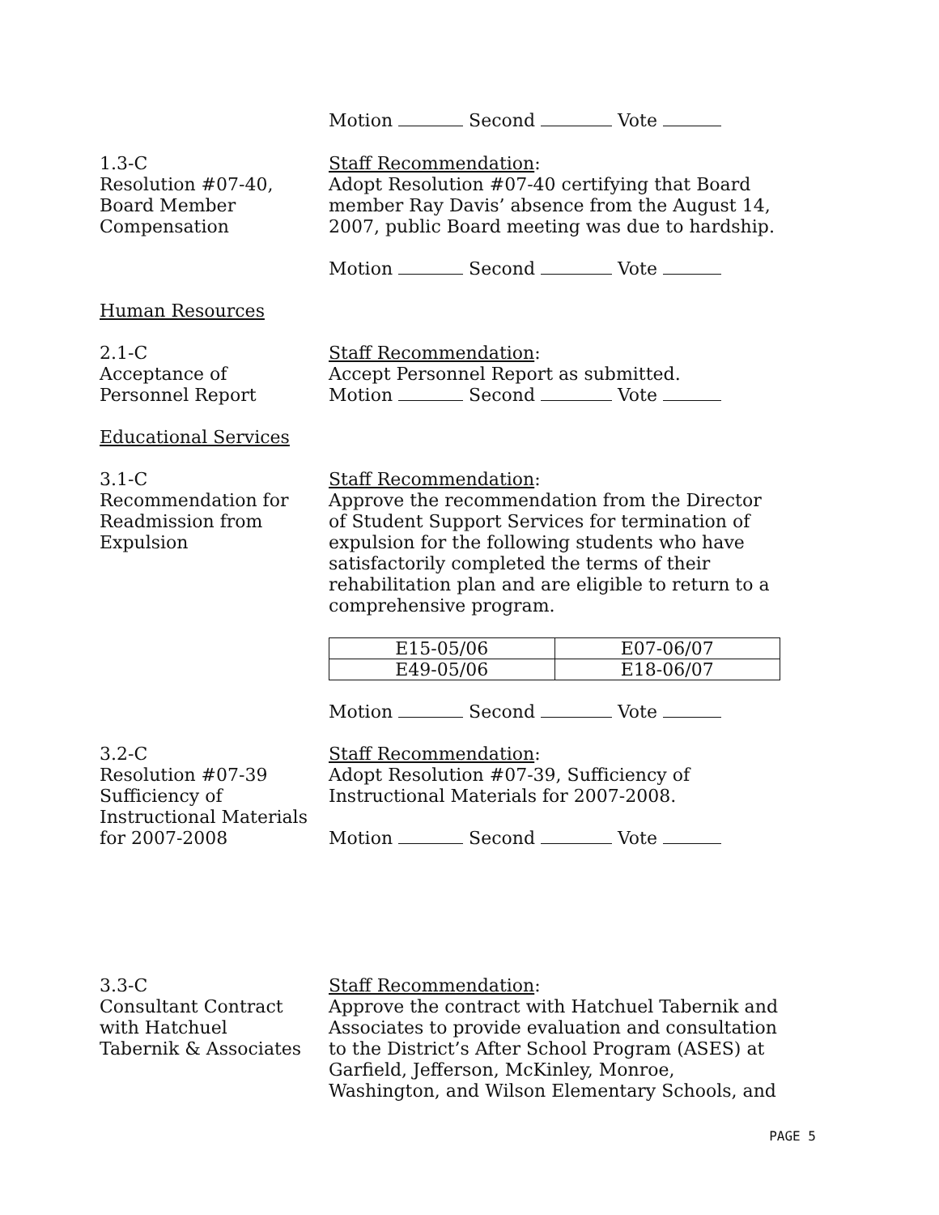Motion Second Vote
1.3-C
Resolution #07-40,
Board Member
Compensation
Staff Recommendation:
Adopt Resolution #07-40 certifying that Board member Ray Davis’ absence from the August 14, 2007, public Board meeting was due to hardship.
Motion Second Vote
Human Resources
2.1-C
Acceptance of
Personnel Report
Staff Recommendation:
Accept Personnel Report as submitted.
Motion Second Vote
Educational Services
3.1-C
Recommendation for
Readmission from
Expulsion
Staff Recommendation:
Approve the recommendation from the Director of Student Support Services for termination of expulsion for the following students who have satisfactorily completed the terms of their rehabilitation plan and are eligible to return to a comprehensive program.
| E15-05/06 | E07-06/07 |
| E49-05/06 | E18-06/07 |
Motion Second Vote
3.2-C
Resolution #07-39
Sufficiency of
Instructional Materials
for 2007-2008
Staff Recommendation:
Adopt Resolution #07-39, Sufficiency of Instructional Materials for 2007-2008.
Motion Second Vote
3.3-C
Consultant Contract
with Hatchuel
Tabernik & Associates
Staff Recommendation:
Approve the contract with Hatchuel Tabernik and Associates to provide evaluation and consultation to the District’s After School Program (ASES) at Garfield, Jefferson, McKinley, Monroe, Washington, and Wilson Elementary Schools, and
PAGE 5